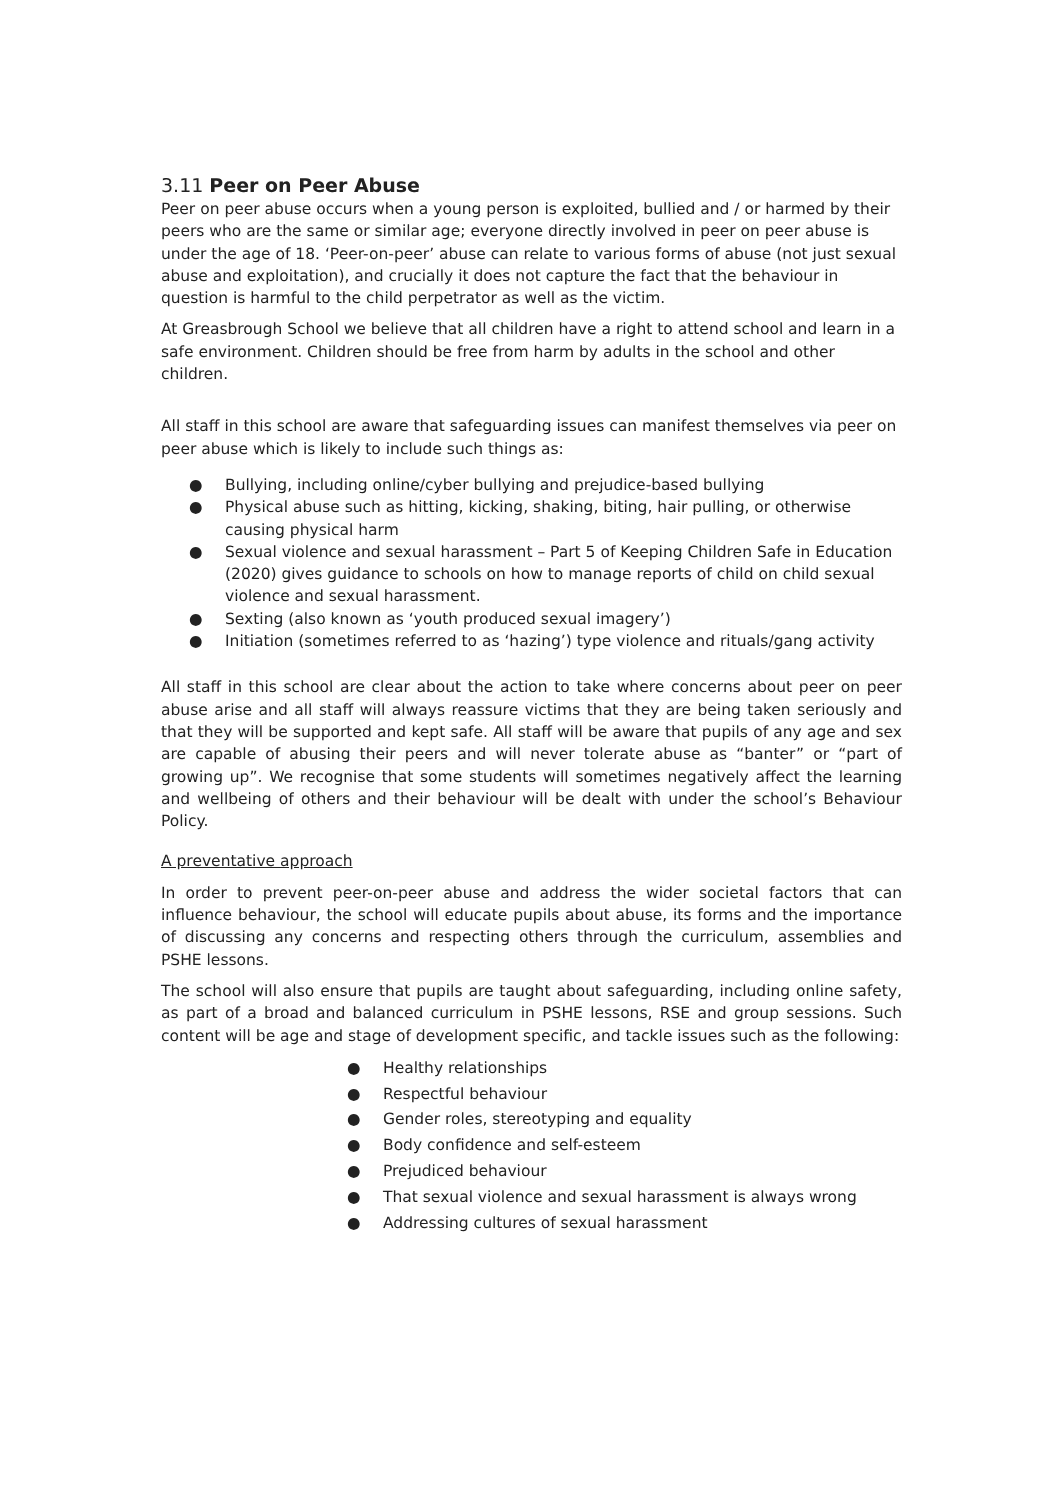3.11 Peer on Peer Abuse
Peer on peer abuse occurs when a young person is exploited, bullied and / or harmed by their peers who are the same or similar age; everyone directly involved in peer on peer abuse is under the age of 18. ‘Peer-on-peer’ abuse can relate to various forms of abuse (not just sexual abuse and exploitation), and crucially it does not capture the fact that the behaviour in question is harmful to the child perpetrator as well as the victim.
At Greasbrough School we believe that all children have a right to attend school and learn in a safe environment. Children should be free from harm by adults in the school and other children.
All staff in this school are aware that safeguarding issues can manifest themselves via peer on peer abuse which is likely to include such things as:
● Bullying, including online/cyber bullying and prejudice-based bullying
● Physical abuse such as hitting, kicking, shaking, biting, hair pulling, or otherwise causing physical harm
● Sexual violence and sexual harassment – Part 5 of Keeping Children Safe in Education (2020) gives guidance to schools on how to manage reports of child on child sexual violence and sexual harassment.
● Sexting (also known as ‘youth produced sexual imagery’)
● Initiation (sometimes referred to as ‘hazing’) type violence and rituals/gang activity
All staff in this school are clear about the action to take where concerns about peer on peer abuse arise and all staff will always reassure victims that they are being taken seriously and that they will be supported and kept safe. All staff will be aware that pupils of any age and sex are capable of abusing their peers and will never tolerate abuse as “banter” or “part of growing up”. We recognise that some students will sometimes negatively affect the learning and wellbeing of others and their behaviour will be dealt with under the school’s Behaviour Policy.
A preventative approach
In order to prevent peer-on-peer abuse and address the wider societal factors that can influence behaviour, the school will educate pupils about abuse, its forms and the importance of discussing any concerns and respecting others through the curriculum, assemblies and PSHE lessons.
The school will also ensure that pupils are taught about safeguarding, including online safety, as part of a broad and balanced curriculum in PSHE lessons, RSE and group sessions. Such content will be age and stage of development specific, and tackle issues such as the following:
● Healthy relationships
● Respectful behaviour
● Gender roles, stereotyping and equality
● Body confidence and self-esteem
● Prejudiced behaviour
● That sexual violence and sexual harassment is always wrong
● Addressing cultures of sexual harassment